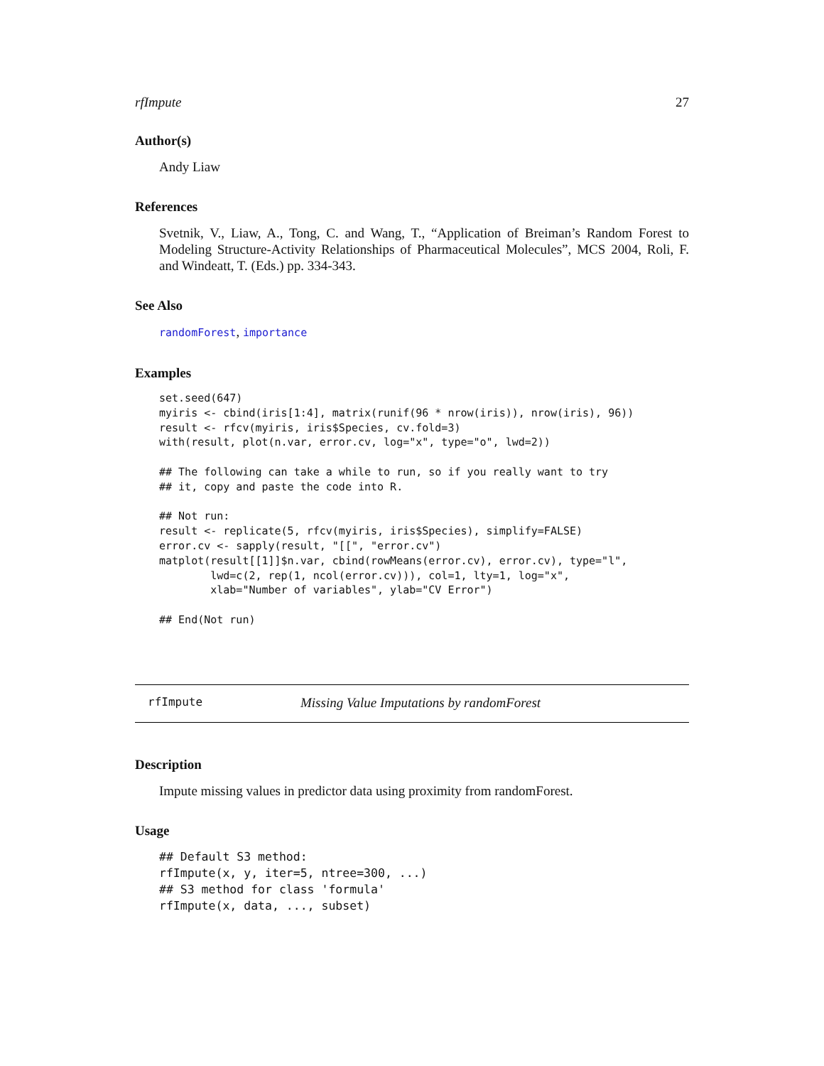rfImpute 27
Author(s)
Andy Liaw
References
Svetnik, V., Liaw, A., Tong, C. and Wang, T., “Application of Breiman’s Random Forest to Modeling Structure-Activity Relationships of Pharmaceutical Molecules”, MCS 2004, Roli, F. and Windeatt, T. (Eds.) pp. 334-343.
See Also
randomForest, importance
Examples
set.seed(647)
myiris <- cbind(iris[1:4], matrix(runif(96 * nrow(iris)), nrow(iris), 96))
result <- rfcv(myiris, iris$Species, cv.fold=3)
with(result, plot(n.var, error.cv, log="x", type="o", lwd=2))

## The following can take a while to run, so if you really want to try
## it, copy and paste the code into R.

## Not run:
result <- replicate(5, rfcv(myiris, iris$Species), simplify=FALSE)
error.cv <- sapply(result, "[[", "error.cv")
matplot(result[[1]]$n.var, cbind(rowMeans(error.cv), error.cv), type="l",
        lwd=c(2, rep(1, ncol(error.cv))), col=1, lty=1, log="x",
        xlab="Number of variables", ylab="CV Error")

## End(Not run)
rfImpute Missing Value Imputations by randomForest
Description
Impute missing values in predictor data using proximity from randomForest.
Usage
## Default S3 method:
rfImpute(x, y, iter=5, ntree=300, ...)
## S3 method for class 'formula'
rfImpute(x, data, ..., subset)